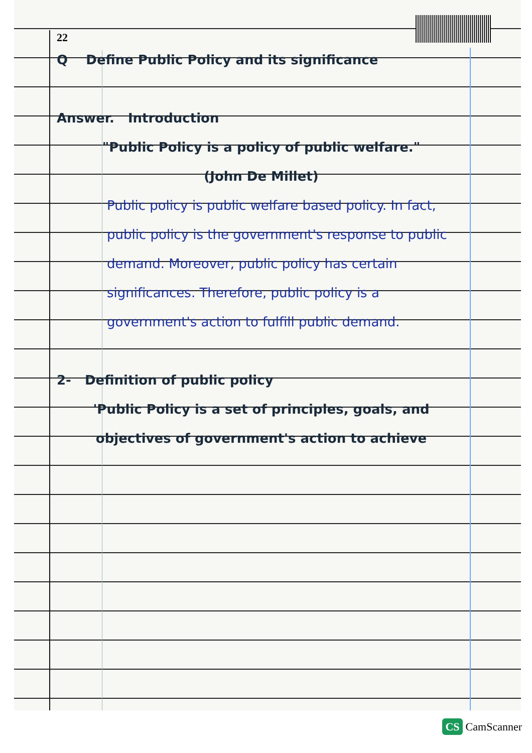22
Q Define Public Policy and its significance
Answer. Introduction
"Public Policy is a policy of public welfare."
(John De Millet)
Public policy is public welfare based policy. In fact, public policy is the government's response to public demand. Moreover, public policy has certain significances. Therefore, public policy is a government's action to fulfill public demand.
2- Definition of public policy
'Public Policy is a set of principles, goals, and objectives of government's action to achieve
CS CamScanner